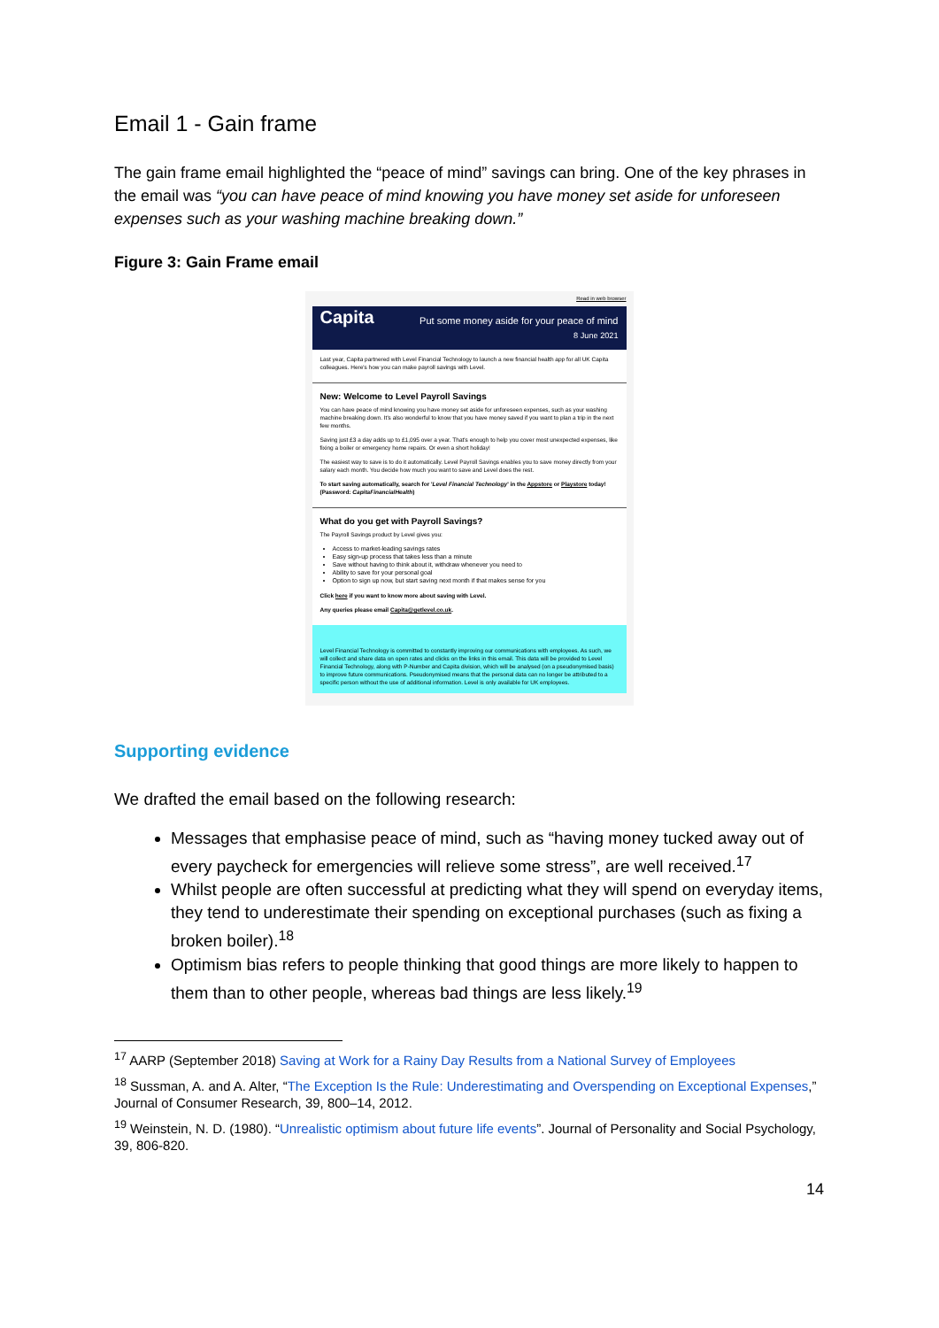Email 1 - Gain frame
The gain frame email highlighted the “peace of mind” savings can bring. One of the key phrases in the email was “you can have peace of mind knowing you have money set aside for unforeseen expenses such as your washing machine breaking down.”
Figure 3: Gain Frame email
Read in web browser
Capita Put some money aside for your peace of mind
8 June 2021
Last year, Capita partnered with Level Financial Technology to launch a new financial health app for all UK Capita colleagues. Here's how you can make payroll savings with Level.
New: Welcome to Level Payroll Savings
You can have peace of mind knowing you have money set aside for unforeseen expenses, such as your washing machine breaking down. It's also wonderful to know that you have money saved if you want to plan a trip in the next few months.
Saving just £3 a day adds up to £1,095 over a year. That's enough to help you cover most unexpected expenses, like fixing a boiler or emergency home repairs. Or even a short holiday!
The easiest way to save is to do it automatically. Level Payroll Savings enables you to save money directly from your salary each month. You decide how much you want to save and Level does the rest.
To start saving automatically, search for 'Level Financial Technology' in the Appstore or Playstore today! (Password: CapitaFinancialHealth)
What do you get with Payroll Savings?
The Payroll Savings product by Level gives you:
Access to market-leading savings rates
Easy sign-up process that takes less than a minute
Save without having to think about it, withdraw whenever you need to
Ability to save for your personal goal
Option to sign up now, but start saving next month if that makes sense for you
Click here if you want to know more about saving with Level.
Any queries please email Capita@getlevel.co.uk.
Level Financial Technology is committed to constantly improving our communications with employees. As such, we will collect and share data on open rates and clicks on the links in this email. This data will be provided to Level Financial Technology, along with P-Number and Capita division, which will be analysed (on a pseudonymised basis) to improve future communications. Pseudonymised means that the personal data can no longer be attributed to a specific person without the use of additional information. Level is only available for UK employees.
Supporting evidence
We drafted the email based on the following research:
Messages that emphasise peace of mind, such as “having money tucked away out of every paycheck for emergencies will relieve some stress”, are well received.<sup>17</sup>
Whilst people are often successful at predicting what they will spend on everyday items, they tend to underestimate their spending on exceptional purchases (such as fixing a broken boiler).<sup>18</sup>
Optimism bias refers to people thinking that good things are more likely to happen to them than to other people, whereas bad things are less likely.<sup>19</sup>
<sup>17</sup> AARP (September 2018) Saving at Work for a Rainy Day Results from a National Survey of Employees
<sup>18</sup> Sussman, A. and A. Alter, “The Exception Is the Rule: Underestimating and Overspending on Exceptional Expenses,” Journal of Consumer Research, 39, 800–14, 2012.
<sup>19</sup> Weinstein, N. D. (1980). “Unrealistic optimism about future life events”. Journal of Personality and Social Psychology, 39, 806-820.
14